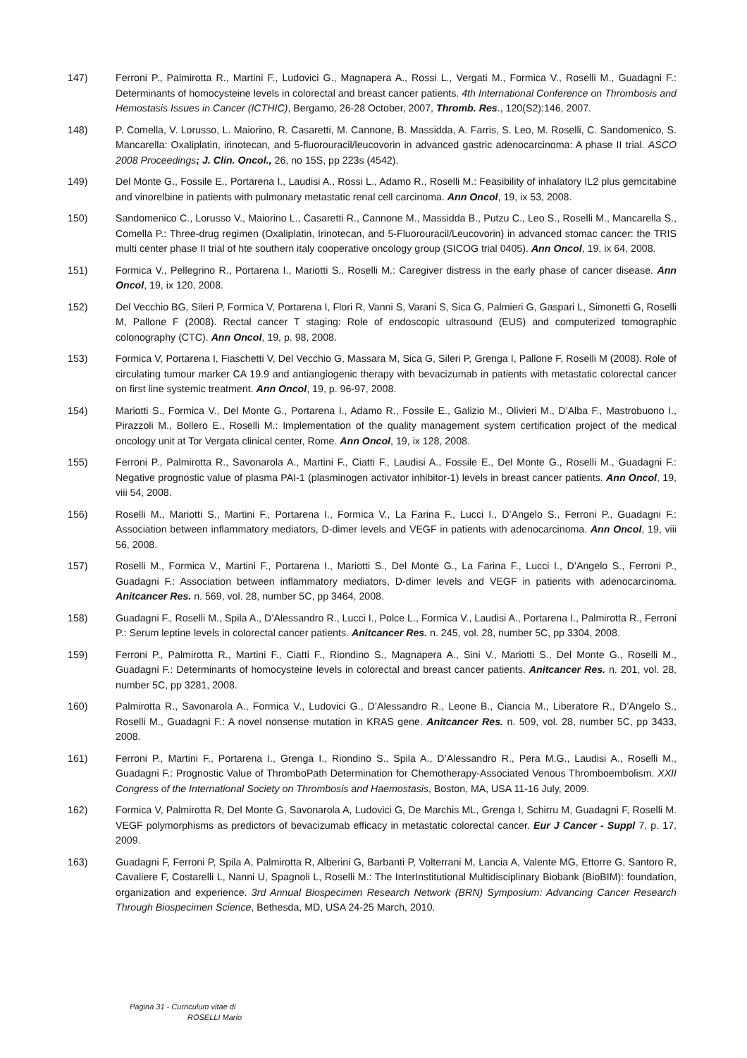147) Ferroni P., Palmirotta R., Martini F., Ludovici G., Magnapera A., Rossi L., Vergati M., Formica V., Roselli M., Guadagni F.: Determinants of homocysteine levels in colorectal and breast cancer patients. 4th International Conference on Thrombosis and Hemostasis Issues in Cancer (ICTHIC), Bergamo, 26-28 October, 2007, Thromb. Res., 120(S2):146, 2007.
148) P. Comella, V. Lorusso, L. Maiorino, R. Casaretti, M. Cannone, B. Massidda, A. Farris, S. Leo, M. Roselli, C. Sandomenico, S. Mancarella: Oxaliplatin, irinotecan, and 5-fluorouracil/leucovorin in advanced gastric adenocarcinoma: A phase II trial. ASCO 2008 Proceedings; J. Clin. Oncol., 26, no 15S, pp 223s (4542).
149) Del Monte G., Fossile E., Portarena I., Laudisi A., Rossi L., Adamo R., Roselli M.: Feasibility of inhalatory IL2 plus gemcitabine and vinorelbine in patients with pulmonary metastatic renal cell carcinoma. Ann Oncol, 19, ix 53, 2008.
150) Sandomenico C., Lorusso V., Maiorino L., Casaretti R., Cannone M., Massidda B., Putzu C., Leo S., Roselli M., Mancarella S., Comella P.: Three-drug regimen (Oxaliplatin, Irinotecan, and 5-Fluorouracil/Leucovorin) in advanced stomac cancer: the TRIS multi center phase II trial of hte southern italy cooperative oncology group (SICOG trial 0405). Ann Oncol, 19, ix 64, 2008.
151) Formica V., Pellegrino R., Portarena I., Mariotti S., Roselli M.: Caregiver distress in the early phase of cancer disease. Ann Oncol, 19, ix 120, 2008.
152) Del Vecchio BG, Sileri P, Formica V, Portarena I, Flori R, Vanni S, Varani S, Sica G, Palmieri G, Gaspari L, Simonetti G, Roselli M, Pallone F (2008). Rectal cancer T staging: Role of endoscopic ultrasound (EUS) and computerized tomographic colonography (CTC). Ann Oncol, 19, p. 98, 2008.
153) Formica V, Portarena I, Fiaschetti V, Del Vecchio G, Massara M, Sica G, Sileri P, Grenga I, Pallone F, Roselli M (2008). Role of circulating tumour marker CA 19.9 and antiangiogenic therapy with bevacizumab in patients with metastatic colorectal cancer on first line systemic treatment. Ann Oncol, 19, p. 96-97, 2008.
154) Mariotti S., Formica V., Del Monte G., Portarena I., Adamo R., Fossile E., Galizio M., Olivieri M., D’Alba F., Mastrobuono I., Pirazzoli M., Bollero E., Roselli M.: Implementation of the quality management system certification project of the medical oncology unit at Tor Vergata clinical center, Rome. Ann Oncol, 19, ix 128, 2008.
155) Ferroni P., Palmirotta R., Savonarola A., Martini F., Ciatti F., Laudisi A., Fossile E., Del Monte G., Roselli M., Guadagni F.: Negative prognostic value of plasma PAI-1 (plasminogen activator inhibitor-1) levels in breast cancer patients. Ann Oncol, 19, viii 54, 2008.
156) Roselli M., Mariotti S., Martini F., Portarena I., Formica V., La Farina F., Lucci I., D’Angelo S., Ferroni P., Guadagni F.: Association between inflammatory mediators, D-dimer levels and VEGF in patients with adenocarcinoma. Ann Oncol, 19, viii 56, 2008.
157) Roselli M., Formica V., Martini F., Portarena I., Mariotti S., Del Monte G., La Farina F., Lucci I., D’Angelo S., Ferroni P., Guadagni F.: Association between inflammatory mediators, D-dimer levels and VEGF in patients with adenocarcinoma. Anitcancer Res. n. 569, vol. 28, number 5C, pp 3464, 2008.
158) Guadagni F., Roselli M., Spila A., D’Alessandro R., Lucci I., Polce L., Formica V., Laudisi A., Portarena I., Palmirotta R., Ferroni P.: Serum leptine levels in colorectal cancer patients. Anitcancer Res. n. 245, vol. 28, number 5C, pp 3304, 2008.
159) Ferroni P., Palmirotta R., Martini F., Ciatti F., Riondino S., Magnapera A., Sini V., Mariotti S., Del Monte G., Roselli M., Guadagni F.: Determinants of homocysteine levels in colorectal and breast cancer patients. Anitcancer Res. n. 201, vol. 28, number 5C, pp 3281, 2008.
160) Palmirotta R., Savonarola A., Formica V., Ludovici G., D’Alessandro R., Leone B., Ciancia M., Liberatore R., D’Angelo S., Roselli M., Guadagni F.: A novel nonsense mutation in KRAS gene. Anitcancer Res. n. 509, vol. 28, number 5C, pp 3433, 2008.
161) Ferroni P., Martini F., Portarena I., Grenga I., Riondino S., Spila A., D’Alessandro R., Pera M.G., Laudisi A., Roselli M., Guadagni F.: Prognostic Value of ThromboPath Determination for Chemotherapy-Associated Venous Thromboembolism. XXII Congress of the International Society on Thrombosis and Haemostasis, Boston, MA, USA 11-16 July, 2009.
162) Formica V, Palmirotta R, Del Monte G, Savonarola A, Ludovici G, De Marchis ML, Grenga I, Schirru M, Guadagni F, Roselli M. VEGF polymorphisms as predictors of bevacizumab efficacy in metastatic colorectal cancer. Eur J Cancer - Suppl 7, p. 17, 2009.
163) Guadagni F, Ferroni P, Spila A, Palmirotta R, Alberini G, Barbanti P, Volterrani M, Lancia A, Valente MG, Ettorre G, Santoro R, Cavaliere F, Costarelli L, Nanni U, Spagnoli L, Roselli M.: The InterInstitutional Multidisciplinary Biobank (BioBIM): foundation, organization and experience. 3rd Annual Biospecimen Research Network (BRN) Symposium: Advancing Cancer Research Through Biospecimen Science, Bethesda, MD, USA 24-25 March, 2010.
Pagina 31 - Curriculum vitae di
ROSELLI Mario